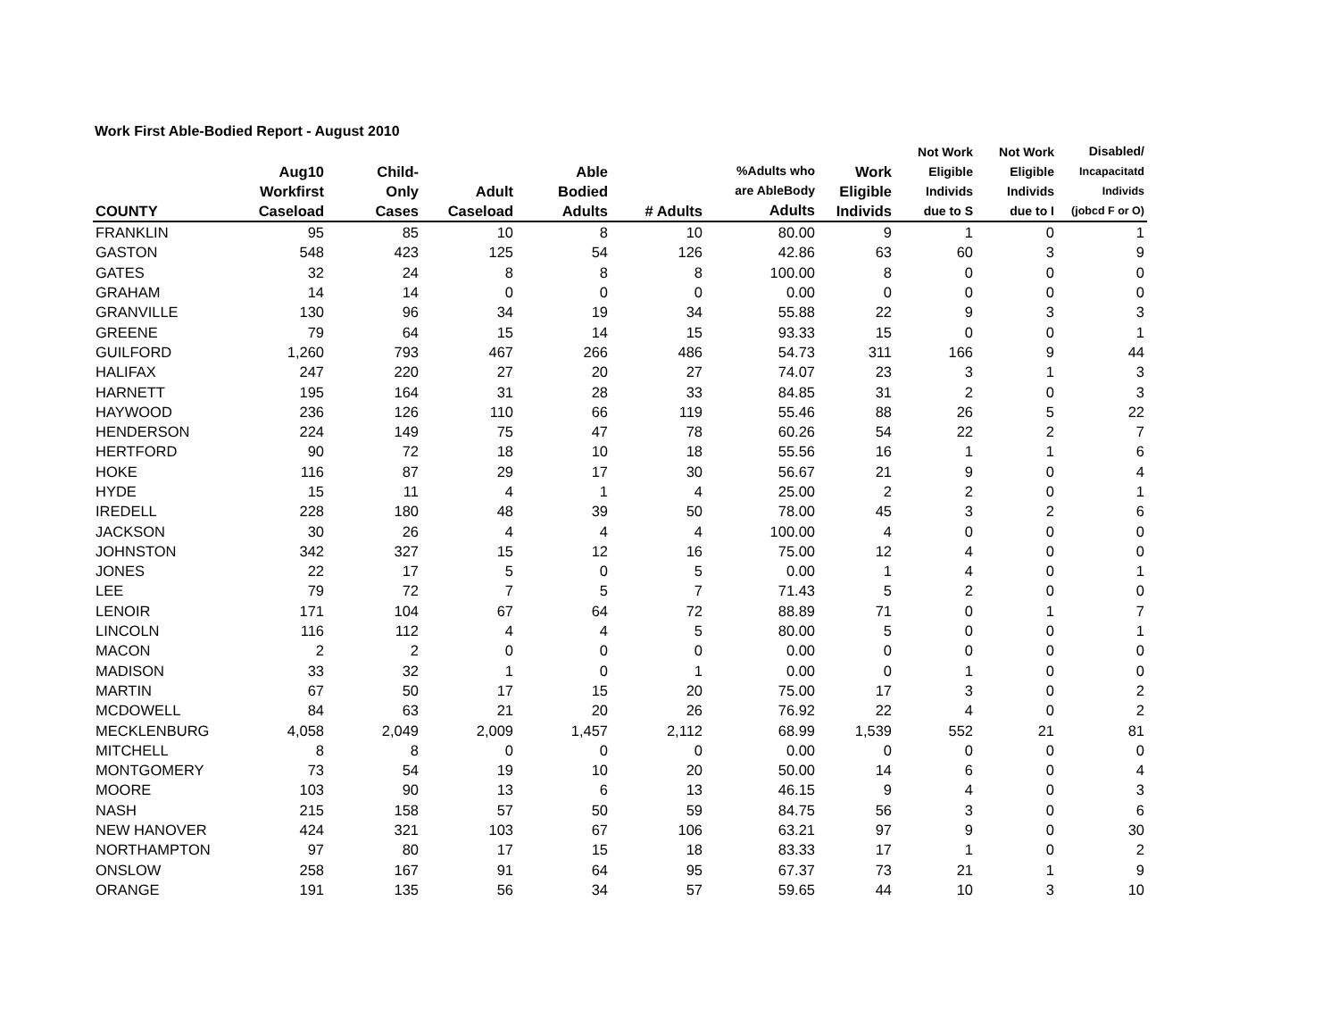Work First Able-Bodied Report - August 2010
| COUNTY | Aug10 Workfirst Caseload | Child- Only Cases | Adult Caseload | Able Bodied Adults | # Adults | %Adults who are AbleBody Adults | Work Eligible Individs | Not Work Eligible Individs due to S | Not Work Eligible Individs due to I | Disabled/ Incapacitatd Individs (jobcd F or O) |
| --- | --- | --- | --- | --- | --- | --- | --- | --- | --- | --- |
| FRANKLIN | 95 | 85 | 10 | 8 | 10 | 80.00 | 9 | 1 | 0 | 1 |
| GASTON | 548 | 423 | 125 | 54 | 126 | 42.86 | 63 | 60 | 3 | 9 |
| GATES | 32 | 24 | 8 | 8 | 8 | 100.00 | 8 | 0 | 0 | 0 |
| GRAHAM | 14 | 14 | 0 | 0 | 0 | 0.00 | 0 | 0 | 0 | 0 |
| GRANVILLE | 130 | 96 | 34 | 19 | 34 | 55.88 | 22 | 9 | 3 | 3 |
| GREENE | 79 | 64 | 15 | 14 | 15 | 93.33 | 15 | 0 | 0 | 1 |
| GUILFORD | 1,260 | 793 | 467 | 266 | 486 | 54.73 | 311 | 166 | 9 | 44 |
| HALIFAX | 247 | 220 | 27 | 20 | 27 | 74.07 | 23 | 3 | 1 | 3 |
| HARNETT | 195 | 164 | 31 | 28 | 33 | 84.85 | 31 | 2 | 0 | 3 |
| HAYWOOD | 236 | 126 | 110 | 66 | 119 | 55.46 | 88 | 26 | 5 | 22 |
| HENDERSON | 224 | 149 | 75 | 47 | 78 | 60.26 | 54 | 22 | 2 | 7 |
| HERTFORD | 90 | 72 | 18 | 10 | 18 | 55.56 | 16 | 1 | 1 | 6 |
| HOKE | 116 | 87 | 29 | 17 | 30 | 56.67 | 21 | 9 | 0 | 4 |
| HYDE | 15 | 11 | 4 | 1 | 4 | 25.00 | 2 | 2 | 0 | 1 |
| IREDELL | 228 | 180 | 48 | 39 | 50 | 78.00 | 45 | 3 | 2 | 6 |
| JACKSON | 30 | 26 | 4 | 4 | 4 | 100.00 | 4 | 0 | 0 | 0 |
| JOHNSTON | 342 | 327 | 15 | 12 | 16 | 75.00 | 12 | 4 | 0 | 0 |
| JONES | 22 | 17 | 5 | 0 | 5 | 0.00 | 1 | 4 | 0 | 1 |
| LEE | 79 | 72 | 7 | 5 | 7 | 71.43 | 5 | 2 | 0 | 0 |
| LENOIR | 171 | 104 | 67 | 64 | 72 | 88.89 | 71 | 0 | 1 | 7 |
| LINCOLN | 116 | 112 | 4 | 4 | 5 | 80.00 | 5 | 0 | 0 | 1 |
| MACON | 2 | 2 | 0 | 0 | 0 | 0.00 | 0 | 0 | 0 | 0 |
| MADISON | 33 | 32 | 1 | 0 | 1 | 0.00 | 0 | 1 | 0 | 0 |
| MARTIN | 67 | 50 | 17 | 15 | 20 | 75.00 | 17 | 3 | 0 | 2 |
| MCDOWELL | 84 | 63 | 21 | 20 | 26 | 76.92 | 22 | 4 | 0 | 2 |
| MECKLENBURG | 4,058 | 2,049 | 2,009 | 1,457 | 2,112 | 68.99 | 1,539 | 552 | 21 | 81 |
| MITCHELL | 8 | 8 | 0 | 0 | 0 | 0.00 | 0 | 0 | 0 | 0 |
| MONTGOMERY | 73 | 54 | 19 | 10 | 20 | 50.00 | 14 | 6 | 0 | 4 |
| MOORE | 103 | 90 | 13 | 6 | 13 | 46.15 | 9 | 4 | 0 | 3 |
| NASH | 215 | 158 | 57 | 50 | 59 | 84.75 | 56 | 3 | 0 | 6 |
| NEW HANOVER | 424 | 321 | 103 | 67 | 106 | 63.21 | 97 | 9 | 0 | 30 |
| NORTHAMPTON | 97 | 80 | 17 | 15 | 18 | 83.33 | 17 | 1 | 0 | 2 |
| ONSLOW | 258 | 167 | 91 | 64 | 95 | 67.37 | 73 | 21 | 1 | 9 |
| ORANGE | 191 | 135 | 56 | 34 | 57 | 59.65 | 44 | 10 | 3 | 10 |